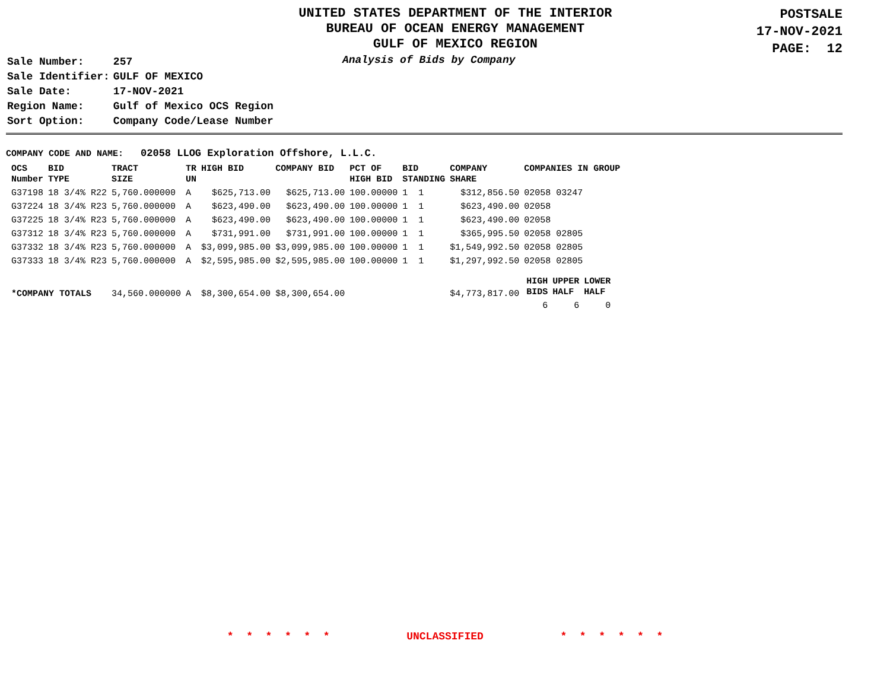UNITED STATES DEPARTMENT OF THE INTERIOR
BUREAU OF OCEAN ENERGY MANAGEMENT
GULF OF MEXICO REGION
POSTSALE
17-NOV-2021
PAGE: 12
| Sale Number: | 257 |
| Sale Identifier: | GULF OF MEXICO |
| Sale Date: | 17-NOV-2021 |
| Region Name: | Gulf of Mexico OCS Region |
| Sort Option: | Company Code/Lease Number |
Analysis of Bids by Company
COMPANY CODE AND NAME: 02058 LLOG Exploration Offshore, L.L.C.
| OCS Number | BID TYPE | TRACT SIZE | TR UN | HIGH BID | COMPANY BID | PCT OF HIGH BID | BID STANDING | COMPANY SHARE | COMPANIES IN GROUP |
| --- | --- | --- | --- | --- | --- | --- | --- | --- | --- |
| G37198 | 18 3/4% R22 | 5,760.000000 | A | $625,713.00 | $625,713.00 | 100.00000 | 1 1 | $312,856.50 | 02058 03247 |
| G37224 | 18 3/4% R23 | 5,760.000000 | A | $623,490.00 | $623,490.00 | 100.00000 | 1 1 | $623,490.00 | 02058 |
| G37225 | 18 3/4% R23 | 5,760.000000 | A | $623,490.00 | $623,490.00 | 100.00000 | 1 1 | $623,490.00 | 02058 |
| G37312 | 18 3/4% R23 | 5,760.000000 | A | $731,991.00 | $731,991.00 | 100.00000 | 1 1 | $365,995.50 | 02058 02805 |
| G37332 | 18 3/4% R23 | 5,760.000000 | A | $3,099,985.00 | $3,099,985.00 | 100.00000 | 1 1 | $1,549,992.50 | 02058 02805 |
| G37333 | 18 3/4% R23 | 5,760.000000 | A | $2,595,985.00 | $2,595,985.00 | 100.00000 | 1 1 | $1,297,992.50 | 02058 02805 |
| *COMPANY TOTALS | | 34,560.000000 | A | $8,300,654.00 | $8,300,654.00 | | | $4,773,817.00 | / HIGH BIDS / UPPER HALF / LOWER HALF / / --- / --- / --- / / 6 / 6 / 0 / |
* * * * * * UNCLASSIFIED * * * * * *